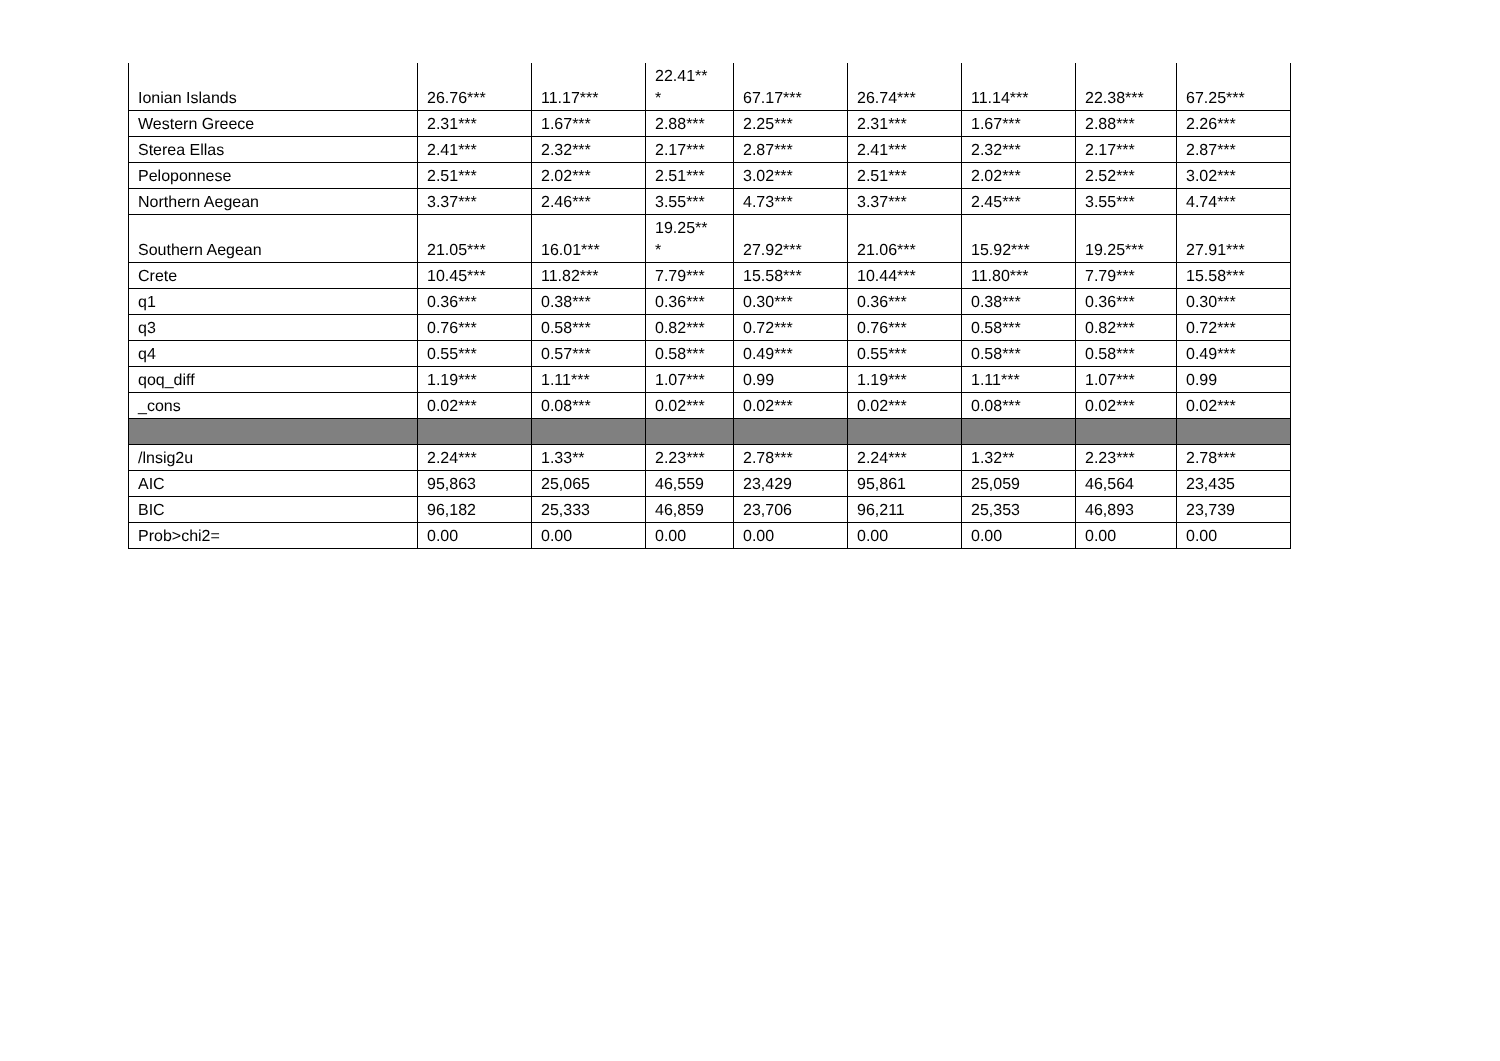| Ionian Islands | 26.76*** | 11.17*** | 22.41** * | 67.17*** | 26.74*** | 11.14*** | 22.38*** | 67.25*** |
| Western Greece | 2.31*** | 1.67*** | 2.88*** | 2.25*** | 2.31*** | 1.67*** | 2.88*** | 2.26*** |
| Sterea Ellas | 2.41*** | 2.32*** | 2.17*** | 2.87*** | 2.41*** | 2.32*** | 2.17*** | 2.87*** |
| Peloponnese | 2.51*** | 2.02*** | 2.51*** | 3.02*** | 2.51*** | 2.02*** | 2.52*** | 3.02*** |
| Northern Aegean | 3.37*** | 2.46*** | 3.55*** | 4.73*** | 3.37*** | 2.45*** | 3.55*** | 4.74*** |
| Southern Aegean | 21.05*** | 16.01*** | 19.25** * | 27.92*** | 21.06*** | 15.92*** | 19.25*** | 27.91*** |
| Crete | 10.45*** | 11.82*** | 7.79*** | 15.58*** | 10.44*** | 11.80*** | 7.79*** | 15.58*** |
| q1 | 0.36*** | 0.38*** | 0.36*** | 0.30*** | 0.36*** | 0.38*** | 0.36*** | 0.30*** |
| q3 | 0.76*** | 0.58*** | 0.82*** | 0.72*** | 0.76*** | 0.58*** | 0.82*** | 0.72*** |
| q4 | 0.55*** | 0.57*** | 0.58*** | 0.49*** | 0.55*** | 0.58*** | 0.58*** | 0.49*** |
| qoq_diff | 1.19*** | 1.11*** | 1.07*** | 0.99 | 1.19*** | 1.11*** | 1.07*** | 0.99 |
| _cons | 0.02*** | 0.08*** | 0.02*** | 0.02*** | 0.02*** | 0.08*** | 0.02*** | 0.02*** |
| /lnsig2u | 2.24*** | 1.33** | 2.23*** | 2.78*** | 2.24*** | 1.32** | 2.23*** | 2.78*** |
| AIC | 95,863 | 25,065 | 46,559 | 23,429 | 95,861 | 25,059 | 46,564 | 23,435 |
| BIC | 96,182 | 25,333 | 46,859 | 23,706 | 96,211 | 25,353 | 46,893 | 23,739 |
| Prob>chi2= | 0.00 | 0.00 | 0.00 | 0.00 | 0.00 | 0.00 | 0.00 | 0.00 |